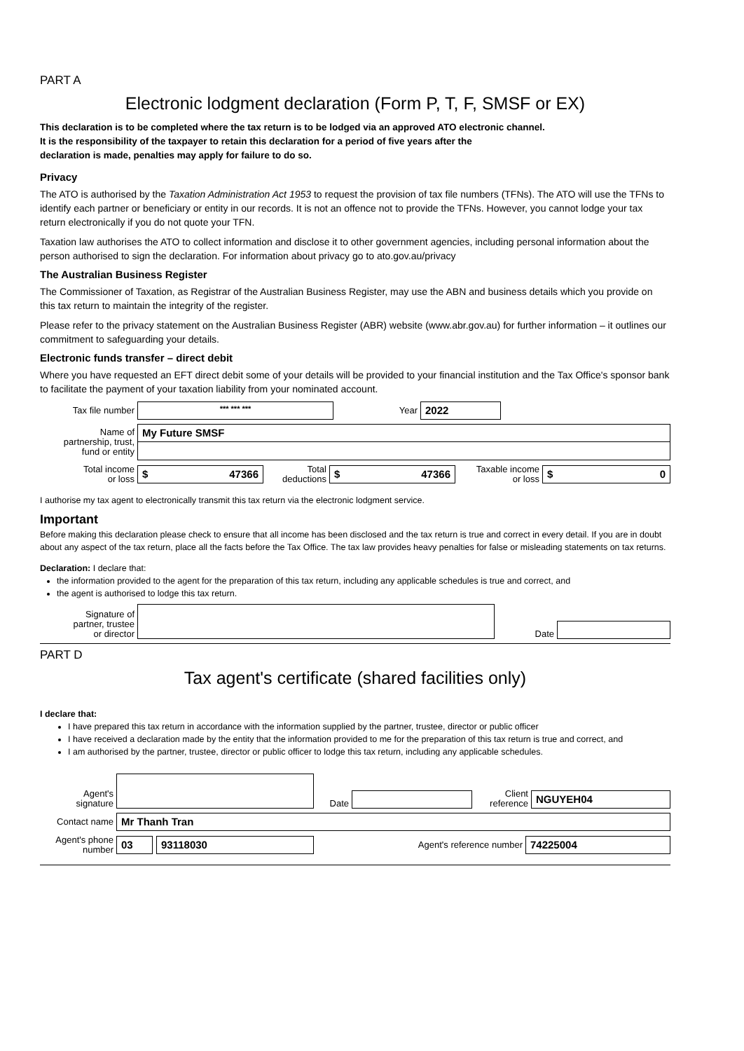PART A
Electronic lodgment declaration (Form P, T, F, SMSF or EX)
This declaration is to be completed where the tax return is to be lodged via an approved ATO electronic channel.
It is the responsibility of the taxpayer to retain this declaration for a period of five years after the
declaration is made, penalties may apply for failure to do so.
Privacy
The ATO is authorised by the Taxation Administration Act 1953 to request the provision of tax file numbers (TFNs). The ATO will use the TFNs to identify each partner or beneficiary or entity in our records. It is not an offence not to provide the TFNs. However, you cannot lodge your tax return electronically if you do not quote your TFN.
Taxation law authorises the ATO to collect information and disclose it to other government agencies, including personal information about the person authorised to sign the declaration. For information about privacy go to ato.gov.au/privacy
The Australian Business Register
The Commissioner of Taxation, as Registrar of the Australian Business Register, may use the ABN and business details which you provide on this tax return to maintain the integrity of the register.
Please refer to the privacy statement on the Australian Business Register (ABR) website (www.abr.gov.au) for further information – it outlines our commitment to safeguarding your details.
Electronic funds transfer – direct debit
Where you have requested an EFT direct debit some of your details will be provided to your financial institution and the Tax Office's sponsor bank to facilitate the payment of your taxation liability from your nominated account.
Tax file number
*** *** ***
Year
2022
Name of
partnership, trust,
fund or entity
My Future SMSF
Total income
or loss
$ 47366
Total
deductions
$ 47366
Taxable income
or loss
$ 0
I authorise my tax agent to electronically transmit this tax return via the electronic lodgment service.
Important
Before making this declaration please check to ensure that all income has been disclosed and the tax return is true and correct in every detail. If you are in doubt about any aspect of the tax return, place all the facts before the Tax Office. The tax law provides heavy penalties for false or misleading statements on tax returns.
Declaration: I declare that:
the information provided to the agent for the preparation of this tax return, including any applicable schedules is true and correct, and
the agent is authorised to lodge this tax return.
Signature of
partner, trustee
or director
Date
PART D
Tax agent's certificate (shared facilities only)
I declare that:
I have prepared this tax return in accordance with the information supplied by the partner, trustee, director or public officer
I have received a declaration made by the entity that the information provided to me for the preparation of this tax return is true and correct, and
I am authorised by the partner, trustee, director or public officer to lodge this tax return, including any applicable schedules.
Agent's
signature
Date
Client
reference
NGUYEH04
Contact name
Mr Thanh Tran
Agent's phone
number
03 93118030
Agent's reference number
74225004